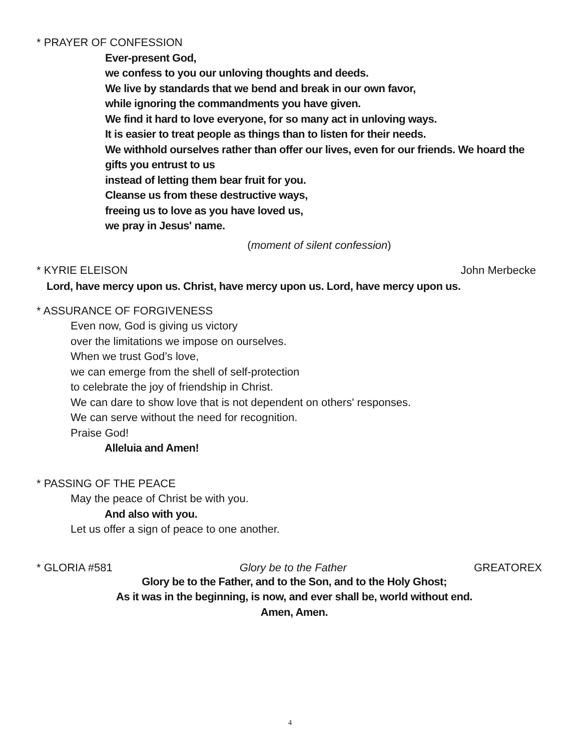* PRAYER OF CONFESSION
Ever-present God,
we confess to you our unloving thoughts and deeds.
We live by standards that we bend and break in our own favor,
while ignoring the commandments you have given.
We find it hard to love everyone, for so many act in unloving ways.
It is easier to treat people as things than to listen for their needs.
We withhold ourselves rather than offer our lives, even for our friends. We hoard the gifts you entrust to us
instead of letting them bear fruit for you.
Cleanse us from these destructive ways,
freeing us to love as you have loved us,
we pray in Jesus' name.
(moment of silent confession)
* KYRIE ELEISON John Merbecke
Lord, have mercy upon us. Christ, have mercy upon us. Lord, have mercy upon us.
* ASSURANCE OF FORGIVENESS
Even now, God is giving us victory
over the limitations we impose on ourselves.
When we trust God’s love,
we can emerge from the shell of self-protection
to celebrate the joy of friendship in Christ.
We can dare to show love that is not dependent on others' responses.
We can serve without the need for recognition.
Praise God!
Alleluia and Amen!
* PASSING OF THE PEACE
May the peace of Christ be with you.
And also with you.
Let us offer a sign of peace to one another.
* GLORIA #581 Glory be to the Father GREATOREX
Glory be to the Father, and to the Son, and to the Holy Ghost;
As it was in the beginning, is now, and ever shall be, world without end.
Amen, Amen.
4